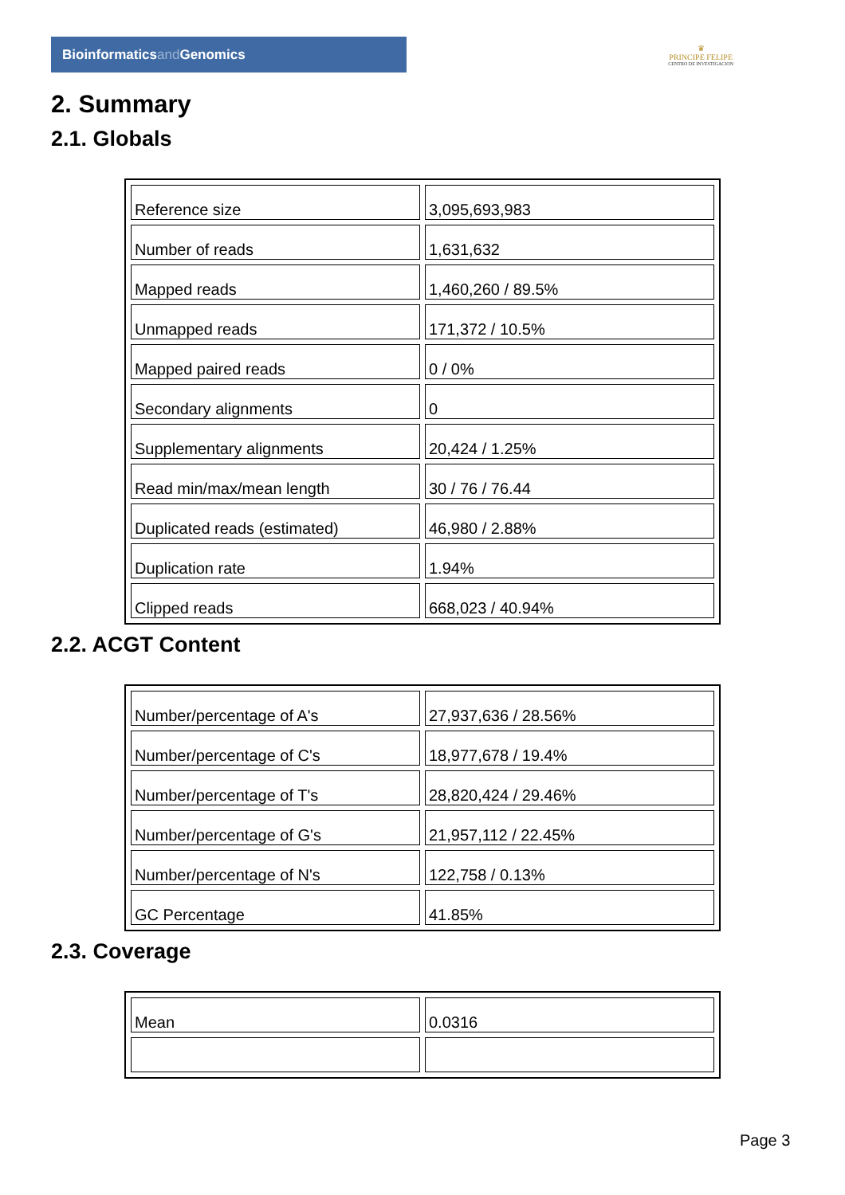Bioinformaticsand Genomics
♛
PRINCIPE FELIPE
CENTRO DE INVESTIGACION
2. Summary
2.1. Globals
| Reference size | 3,095,693,983 |
| Number of reads | 1,631,632 |
| Mapped reads | 1,460,260 / 89.5% |
| Unmapped reads | 171,372 / 10.5% |
| Mapped paired reads | 0 / 0% |
| Secondary alignments | 0 |
| Supplementary alignments | 20,424 / 1.25% |
| Read min/max/mean length | 30 / 76 / 76.44 |
| Duplicated reads (estimated) | 46,980 / 2.88% |
| Duplication rate | 1.94% |
| Clipped reads | 668,023 / 40.94% |
2.2. ACGT Content
| Number/percentage of A's | 27,937,636 / 28.56% |
| Number/percentage of C's | 18,977,678 / 19.4% |
| Number/percentage of T's | 28,820,424 / 29.46% |
| Number/percentage of G's | 21,957,112 / 22.45% |
| Number/percentage of N's | 122,758 / 0.13% |
| GC Percentage | 41.85% |
2.3. Coverage
| Mean | 0.0316 |
Page 3